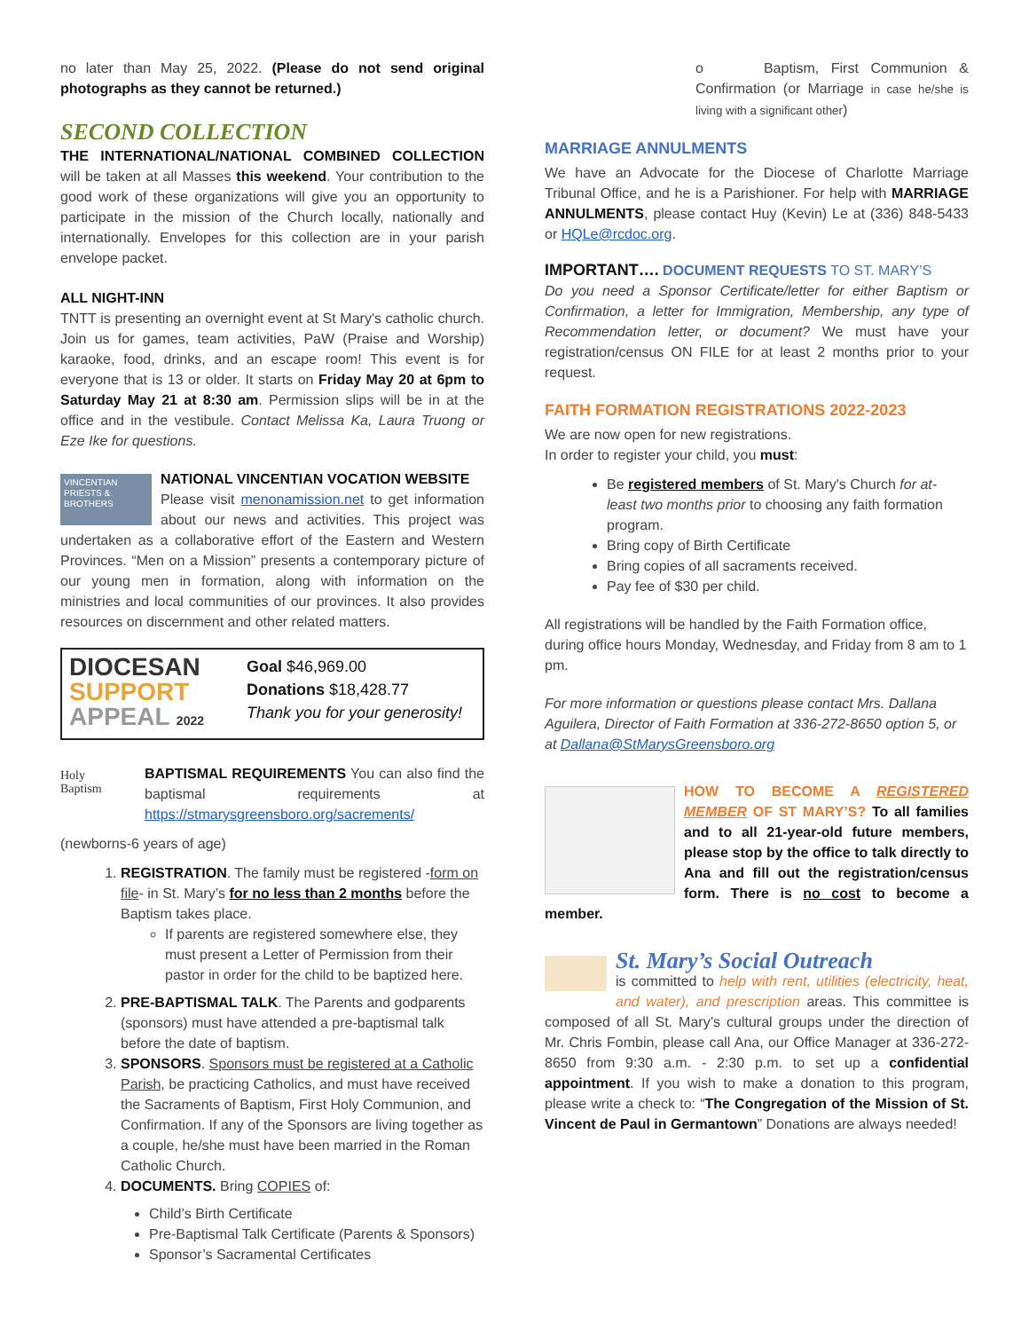no later than May 25, 2022. (Please do not send original photographs as they cannot be returned.)
SECOND COLLECTION
THE INTERNATIONAL/NATIONAL COMBINED COLLECTION will be taken at all Masses this weekend. Your contribution to the good work of these organizations will give you an opportunity to participate in the mission of the Church locally, nationally and internationally. Envelopes for this collection are in your parish envelope packet.
ALL NIGHT-INN
TNTT is presenting an overnight event at St Mary's catholic church. Join us for games, team activities, PaW (Praise and Worship) karaoke, food, drinks, and an escape room! This event is for everyone that is 13 or older. It starts on Friday May 20 at 6pm to Saturday May 21 at 8:30 am. Permission slips will be in at the office and in the vestibule. Contact Melissa Ka, Laura Truong or Eze Ike for questions.
VINCENTIAN PRIESTS & BROTHERS
NATIONAL VINCENTIAN VOCATION WEBSITE
Please visit menonamission.net to get information about our news and activities. This project was undertaken as a collaborative effort of the Eastern and Western Provinces. “Men on a Mission” presents a contemporary picture of our young men in formation, along with information on the ministries and local communities of our provinces. It also provides resources on discernment and other related matters.
DIOCESAN
SUPPORT
APPEAL 2022
Goal $46,969.00
Donations $18,428.77
Thank you for your generosity!
Holy
Baptism
BAPTISMAL REQUIREMENTS You can also find the baptismal requirements at https://stmarysgreensboro.org/sacrements/
(newborns-6 years of age)
1. REGISTRATION. The family must be registered -form on file- in St. Mary’s for no less than 2 months before the Baptism takes place.
If parents are registered somewhere else, they must present a Letter of Permission from their pastor in order for the child to be baptized here.
2. PRE-BAPTISMAL TALK. The Parents and godparents (sponsors) must have attended a pre-baptismal talk before the date of baptism.
3. SPONSORS. Sponsors must be registered at a Catholic Parish, be practicing Catholics, and must have received the Sacraments of Baptism, First Holy Communion, and Confirmation. If any of the Sponsors are living together as a couple, he/she must have been married in the Roman Catholic Church.
4. DOCUMENTS. Bring COPIES of:
Child’s Birth Certificate
Pre-Baptismal Talk Certificate (Parents & Sponsors)
Sponsor’s Sacramental Certificates
o Baptism, First Communion & Confirmation (or Marriage in case he/she is living with a significant other)
MARRIAGE ANNULMENTS
We have an Advocate for the Diocese of Charlotte Marriage Tribunal Office, and he is a Parishioner. For help with MARRIAGE ANNULMENTS, please contact Huy (Kevin) Le at (336) 848-5433 or HQLe@rcdoc.org.
IMPORTANT…. DOCUMENT REQUESTS TO ST. MARY’S
Do you need a Sponsor Certificate/letter for either Baptism or Confirmation, a letter for Immigration, Membership, any type of Recommendation letter, or document? We must have your registration/census ON FILE for at least 2 months prior to your request.
FAITH FORMATION REGISTRATIONS 2022-2023
We are now open for new registrations.
In order to register your child, you must:
Be registered members of St. Mary's Church for at- least two months prior to choosing any faith formation program.
Bring copy of Birth Certificate
Bring copies of all sacraments received.
Pay fee of $30 per child.
All registrations will be handled by the Faith Formation office, during office hours Monday, Wednesday, and Friday from 8 am to 1 pm.
For more information or questions please contact Mrs. Dallana Aguilera, Director of Faith Formation at 336-272-8650 option 5, or at Dallana@StMarysGreensboro.org
HOW TO BECOME A REGISTERED MEMBER OF ST MARY’S? To all families and to all 21-year-old future members, please stop by the office to talk directly to Ana and fill out the registration/census form. There is no cost to become a member.
St. Mary’s Social Outreach
is committed to help with rent, utilities (electricity, heat, and water), and prescription areas. This committee is composed of all St. Mary’s cultural groups under the direction of Mr. Chris Fombin, please call Ana, our Office Manager at 336-272-8650 from 9:30 a.m. - 2:30 p.m. to set up a confidential appointment. If you wish to make a donation to this program, please write a check to: “The Congregation of the Mission of St. Vincent de Paul in Germantown” Donations are always needed!